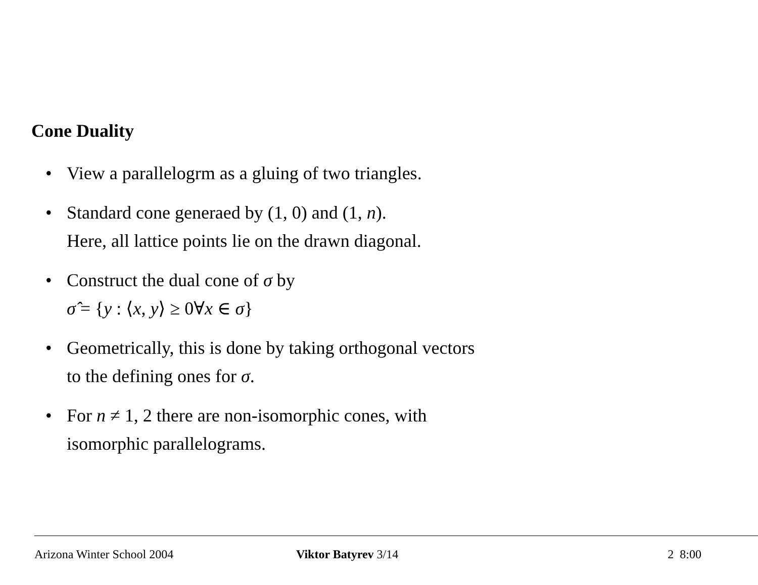Cone Duality
• View a parallelogrm as a gluing of two triangles.
• Standard cone generaed by (1, 0) and (1, n).
Here, all lattice points lie on the drawn diagonal.
• Construct the dual cone of σ by
σ̂ = {y : ⟨x, y⟩ ≥ 0∀x ∈ σ}
• Geometrically, this is done by taking orthogonal vectors
to the defining ones for σ.
• For n ≠ 1, 2 there are non-isomorphic cones, with
isomorphic parallelograms.
Arizona Winter School 2004 Viktor Batyrev 3/14 2 8:00